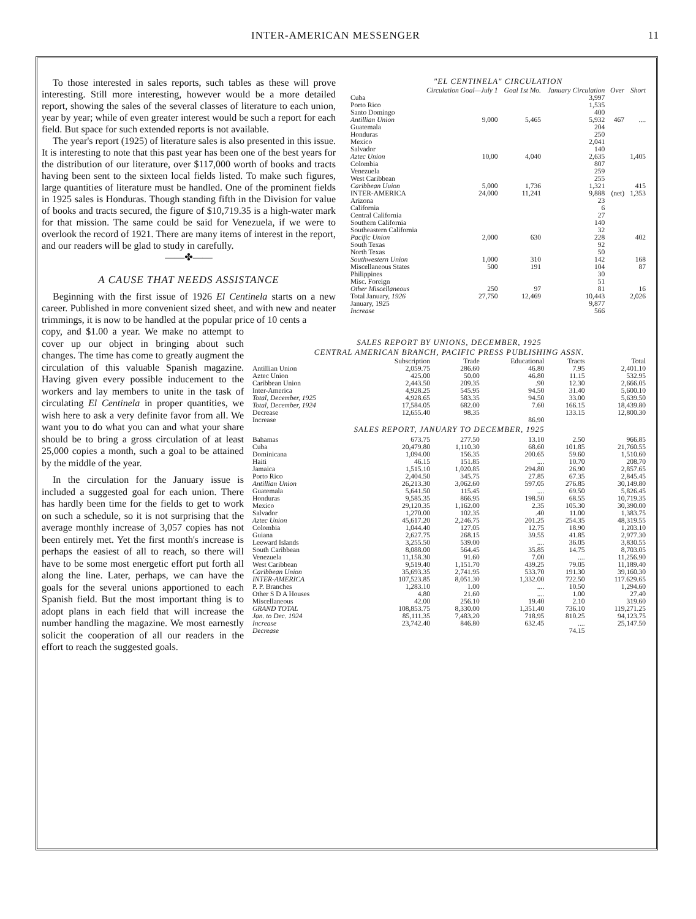INTER-AMERICAN MESSENGER 11
To those interested in sales reports, such tables as these will prove interesting. Still more interesting, however would be a more detailed report, showing the sales of the several classes of literature to each union, year by year; while of even greater interest would be such a report for each field. But space for such extended reports is not available.
The year's report (1925) of literature sales is also presented in this issue. It is interesting to note that this past year has been one of the best years for the distribution of our literature, over $117,000 worth of books and tracts having been sent to the sixteen local fields listed. To make such figures, large quantities of literature must be handled. One of the prominent fields in 1925 sales is Honduras. Though standing fifth in the Division for value of books and tracts secured, the figure of $10,719.35 is a high-water mark for that mission. The same could be said for Venezuela, if we were to overlook the record of 1921. There are many items of interest in the report, and our readers will be glad to study in carefully.
——✤——
A CAUSE THAT NEEDS ASSISTANCE
Beginning with the first issue of 1926 El Centinela starts on a new career. Published in more convenient sized sheet, and with new and neater trimmings, it is now to be handled at the popular price of 10 cents a
"EL CENTINELA" CIRCULATION
| | Circulation Goal—July 1 | Goal 1st Mo. | January Circulation | Over | Short |
| --- | --- | --- | --- | --- | --- |
| Cuba | | | 3,997 | | |
| Porto Rico | | | 1,535 | | |
| Santo Domingo | | | 400 | | |
| Antillian Union | 9,000 | 5,465 | 5,932 | 467 | .... |
| Guatemala | | | 204 | | |
| Honduras | | | 250 | | |
| Mexico | | | 2,041 | | |
| Salvador | | | 140 | | |
| Aztec Union | 10,00 | 4,040 | 2,635 | | 1,405 |
| Colombia | | | 807 | | |
| Venezuela | | | 259 | | |
| West Caribbean | | | 255 | | |
| Caribbean Uuion | 5,000 | 1,736 | 1,321 | | 415 |
| INTER-AMERICA | 24,000 | 11,241 | 9,888 | (net) | 1,353 |
| Arizona | | | 23 | | |
| California | | | 6 | | |
| Central California | | | 27 | | |
| Southern California | | | 140 | | |
| Southeastern California | | | 32 | | |
| Pacific Union | 2,000 | 630 | 228 | | 402 |
| South Texas | | | 92 | | |
| North Texas | | | 50 | | |
| Southwestern Union | 1,000 | 310 | 142 | | 168 |
| Miscellaneous States | 500 | 191 | 104 | | 87 |
| Philippines | | | 30 | | |
| Misc. Foreign | | | 51 | | |
| Other Miscellaneous | 250 | 97 | 81 | | 16 |
| Total January, 1926 | 27,750 | 12,469 | 10,443 | | 2,026 |
| January, 1925 | | | 9,877 | | |
| Increase | | | 566 | | |
copy, and $1.00 a year. We make no attempt to cover up our object in bringing about such changes. The time has come to greatly augment the circulation of this valuable Spanish magazine. Having given every possible inducement to the workers and lay members to unite in the task of circulating El Centinela in proper quantities, we wish here to ask a very definite favor from all. We want you to do what you can and what your share should be to bring a gross circulation of at least 25,000 copies a month, such a goal to be attained by the middle of the year.
In the circulation for the January issue is included a suggested goal for each union. There has hardly been time for the fields to get to work on such a schedule, so it is not surprising that the average monthly increase of 3,057 copies has not been entirely met. Yet the first month's increase is perhaps the easiest of all to reach, so there will have to be some most energetic effort put forth all along the line. Later, perhaps, we can have the goals for the several unions apportioned to each Spanish field. But the most important thing is to adopt plans in each field that will increase the number handling the magazine. We most earnestly solicit the cooperation of all our readers in the effort to reach the suggested goals.
SALES REPORT BY UNIONS, DECEMBER, 1925
CENTRAL AMERICAN BRANCH, PACIFIC PRESS PUBLISHING ASSN.
| | Subscription | Trade | Educational | Tracts | Total |
| --- | --- | --- | --- | --- | --- |
| Antillian Union | 2,059.75 | 286.60 | 46.80 | 7.95 | 2,401.10 |
| Aztec Union | 425.00 | 50.00 | 46.80 | 11.15 | 532.95 |
| Caribbean Union | 2,443.50 | 209.35 | .90 | 12.30 | 2,666.05 |
| Inter-America | 4,928.25 | 545.95 | 94.50 | 31.40 | 5,600.10 |
| Total, December, 1925 | 4,928.65 | 583.35 | 94.50 | 33.00 | 5,639.50 |
| Total, December, 1924 | 17,584.05 | 682.00 | 7.60 | 166.15 | 18,439.80 |
| Decrease | 12,655.40 | 98.35 | | 133.15 | 12,800.30 |
| Increase | | | 86.90 | | |
| SALES REPORT, JANUARY TO DECEMBER, 1925 | | | | | |
| Bahamas | 673.75 | 277.50 | 13.10 | 2.50 | 966.85 |
| Cuba | 20,479.80 | 1,110.30 | 68.60 | 101.85 | 21,760.55 |
| Dominicana | 1,094.00 | 156.35 | 200.65 | 59.60 | 1,510.60 |
| Haiti | 46.15 | 151.85 | .... | 10.70 | 208.70 |
| Jamaica | 1,515.10 | 1,020.85 | 294.80 | 26.90 | 2,857.65 |
| Porto Rico | 2,404.50 | 345.75 | 27.85 | 67.35 | 2,845.45 |
| Antillian Union | 26,213.30 | 3,062.60 | 597.05 | 276.85 | 30,149.80 |
| Guatemala | 5,641.50 | 115.45 | .... | 69.50 | 5,826.45 |
| Honduras | 9,585.35 | 866.95 | 198.50 | 68.55 | 10,719.35 |
| Mexico | 29,120.35 | 1,162.00 | 2.35 | 105.30 | 30,390.00 |
| Salvador | 1,270.00 | 102.35 | .40 | 11.00 | 1,383.75 |
| Aztec Union | 45,617.20 | 2,246.75 | 201.25 | 254.35 | 48,319.55 |
| Colombia | 1,044.40 | 127.05 | 12.75 | 18.90 | 1,203.10 |
| Guiana | 2,627.75 | 268.15 | 39.55 | 41.85 | 2,977.30 |
| Leeward Islands | 3,255.50 | 539.00 | .... | 36.05 | 3,830.55 |
| South Caribbean | 8,088.00 | 564.45 | 35.85 | 14.75 | 8,703.05 |
| Venezuela | 11,158.30 | 91.60 | 7.00 | .... | 11,256.90 |
| West Caribbean | 9,519.40 | 1,151.70 | 439.25 | 79.05 | 11,189.40 |
| Caribbean Union | 35,693.35 | 2,741.95 | 533.70 | 191.30 | 39,160.30 |
| INTER-AMERICA | 107,523.85 | 8,051.30 | 1,332.00 | 722.50 | 117.629.65 |
| P. P. Branches | 1,283.10 | 1.00 | .... | 10.50 | 1,294.60 |
| Other S D A Houses | 4.80 | 21.60 | .... | 1.00 | 27.40 |
| Miscellaneous | 42.00 | 256.10 | 19.40 | 2.10 | 319.60 |
| GRAND TOTAL | 108,853.75 | 8,330.00 | 1,351.40 | 736.10 | 119,271.25 |
| Jan. to Dec. 1924 | 85,111.35 | 7,483.20 | 718.95 | 810.25 | 94,123.75 |
| Increase | 23,742.40 | 846.80 | 632.45 | .... | 25,147.50 |
| Decrease | | | | 74.15 | |